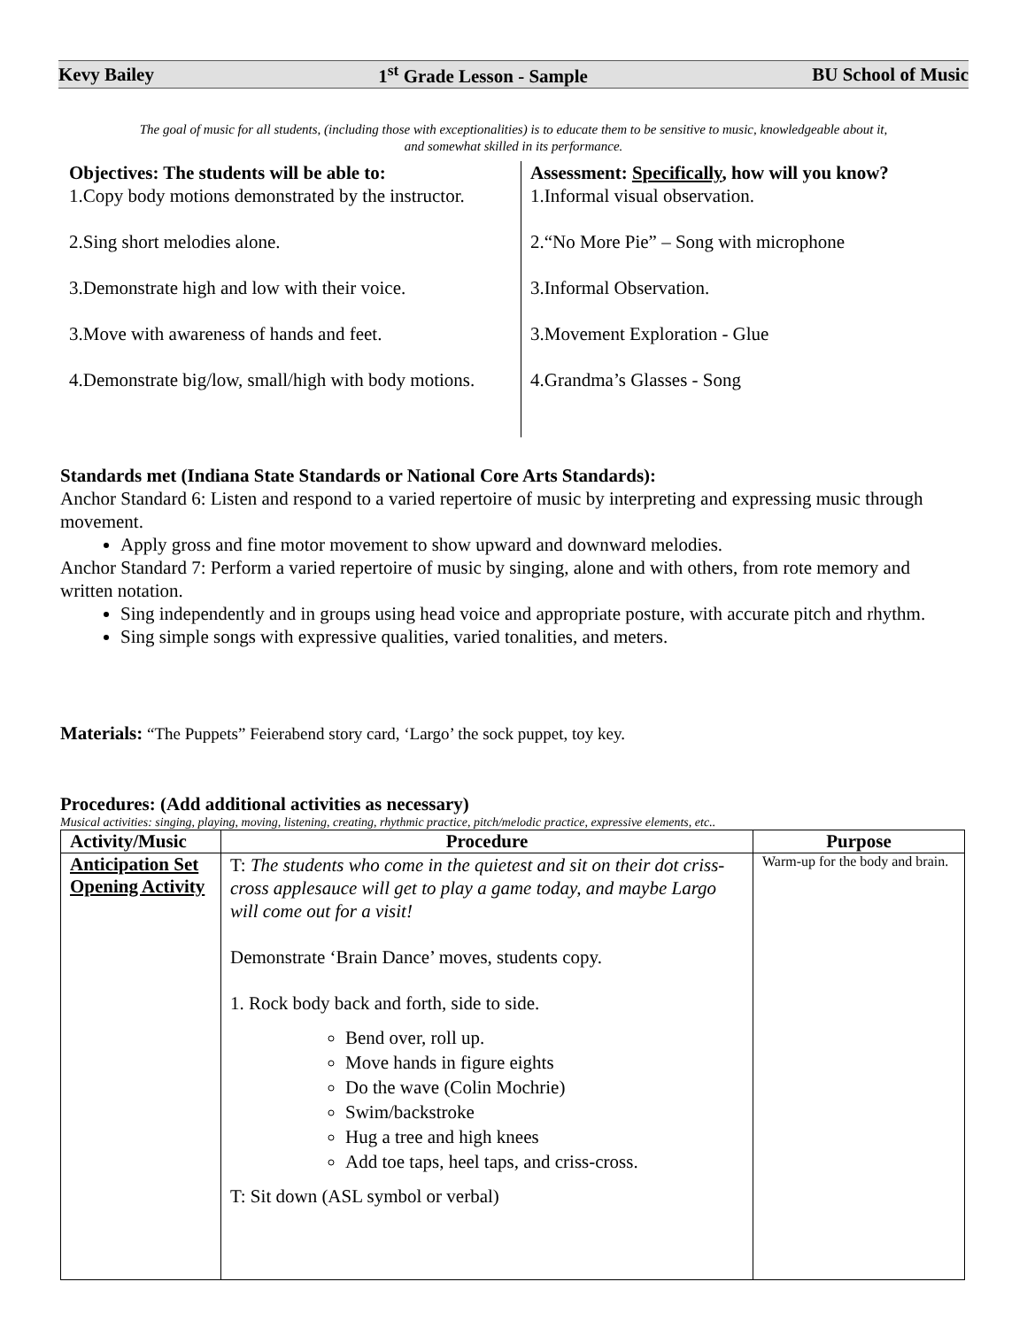Kevy Bailey 1<sup>st</sup> Grade Lesson - Sample BU School of Music
The goal of music for all students, (including those with exceptionalities) is to educate them to be sensitive to music, knowledgeable about it, and somewhat skilled in its performance.
Objectives: The students will be able to:
1.Copy body motions demonstrated by the instructor.
2.Sing short melodies alone.
3.Demonstrate high and low with their voice.
3.Move with awareness of hands and feet.
4.Demonstrate big/low, small/high with body motions.
Assessment: Specifically, how will you know?
1.Informal visual observation.
2.“No More Pie” – Song with microphone
3.Informal Observation.
3.Movement Exploration - Glue
4.Grandma’s Glasses - Song
Standards met (Indiana State Standards or National Core Arts Standards):
Anchor Standard 6: Listen and respond to a varied repertoire of music by interpreting and expressing music through movement.
Apply gross and fine motor movement to show upward and downward melodies.
Anchor Standard 7: Perform a varied repertoire of music by singing, alone and with others, from rote memory and written notation.
Sing independently and in groups using head voice and appropriate posture, with accurate pitch and rhythm.
Sing simple songs with expressive qualities, varied tonalities, and meters.
Materials: “The Puppets” Feierabend story card, ‘Largo’ the sock puppet, toy key.
Procedures: (Add additional activities as necessary)
Musical activities: singing, playing, moving, listening, creating, rhythmic practice, pitch/melodic practice, expressive elements, etc..
| Activity/Music | Procedure | Purpose |
| --- | --- | --- |
| Anticipation Set Opening Activity | T: The students who come in the quietest and sit on their dot criss-cross applesauce will get to play a game today, and maybe Largo will come out for a visit! Demonstrate ‘Brain Dance’ moves, students copy. 1. Rock body back and forth, side to side. Bend over, roll up. Move hands in figure eights Do the wave (Colin Mochrie) Swim/backstroke Hug a tree and high knees Add toe taps, heel taps, and criss-cross. T: Sit down (ASL symbol or verbal) | Warm-up for the body and brain. |